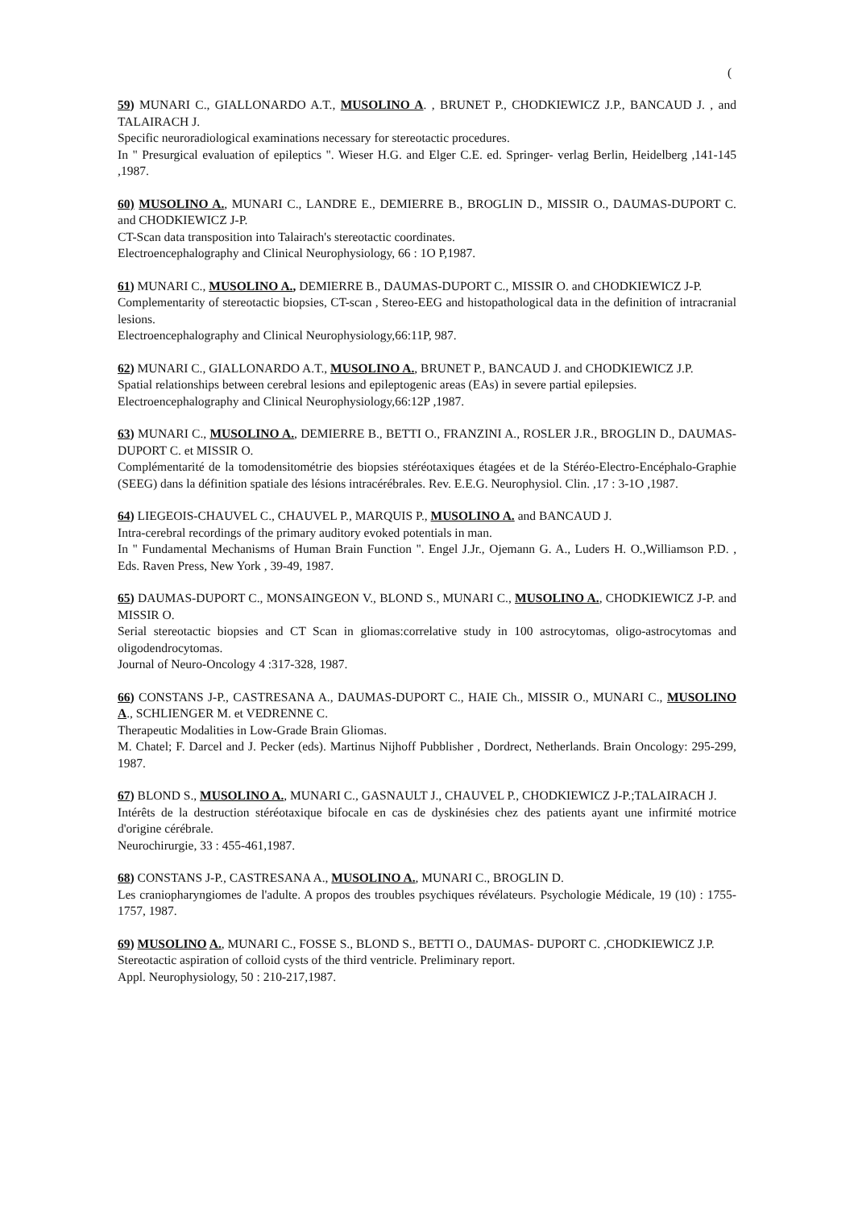(
59) MUNARI C., GIALLONARDO A.T., MUSOLINO A. , BRUNET P., CHODKIEWICZ J.P., BANCAUD J. , and TALAIRACH J.
Specific neuroradiological examinations necessary for stereotactic procedures.
In " Presurgical evaluation of epileptics ". Wieser H.G. and Elger C.E. ed. Springer- verlag Berlin, Heidelberg ,141-145 ,1987.
60) MUSOLINO A., MUNARI C., LANDRE E., DEMIERRE B., BROGLIN D., MISSIR O., DAUMAS-DUPORT C. and CHODKIEWICZ J-P.
CT-Scan data transposition into Talairach's stereotactic coordinates.
Electroencephalography and Clinical Neurophysiology, 66 : 1O P,1987.
61) MUNARI C., MUSOLINO A., DEMIERRE B., DAUMAS-DUPORT C., MISSIR O. and CHODKIEWICZ J-P.
Complementarity of stereotactic biopsies, CT-scan , Stereo-EEG and histopathological data in the definition of intracranial lesions.
Electroencephalography and Clinical Neurophysiology,66:11P, 987.
62) MUNARI C., GIALLONARDO A.T., MUSOLINO A., BRUNET P., BANCAUD J. and CHODKIEWICZ J.P.
Spatial relationships between cerebral lesions and epileptogenic areas (EAs) in severe partial epilepsies.
Electroencephalography and Clinical Neurophysiology,66:12P ,1987.
63) MUNARI C., MUSOLINO A., DEMIERRE B., BETTI O., FRANZINI A., ROSLER J.R., BROGLIN D., DAUMAS-DUPORT C. et MISSIR O.
Complémentarité de la tomodensitométrie des biopsies stéréotaxiques étagées et de la Stéréo-Electro-Encéphalo-Graphie (SEEG) dans la définition spatiale des lésions intracérébrales. Rev. E.E.G. Neurophysiol. Clin. ,17 : 3-1O ,1987.
64) LIEGEOIS-CHAUVEL C., CHAUVEL P., MARQUIS P., MUSOLINO A. and BANCAUD J.
Intra-cerebral recordings of the primary auditory evoked potentials in man.
In " Fundamental Mechanisms of Human Brain Function ". Engel J.Jr., Ojemann G. A., Luders H. O.,Williamson P.D. , Eds. Raven Press, New York , 39-49, 1987.
65) DAUMAS-DUPORT C., MONSAINGEON V., BLOND S., MUNARI C., MUSOLINO A., CHODKIEWICZ J-P. and MISSIR O.
Serial stereotactic biopsies and CT Scan in gliomas:correlative study in 100 astrocytomas, oligo-astrocytomas and oligodendrocytomas.
Journal of Neuro-Oncology 4 :317-328, 1987.
66) CONSTANS J-P., CASTRESANA A., DAUMAS-DUPORT C., HAIE Ch., MISSIR O., MUNARI C., MUSOLINO A., SCHLIENGER M. et VEDRENNE C.
Therapeutic Modalities in Low-Grade Brain Gliomas.
M. Chatel; F. Darcel and J. Pecker (eds). Martinus Nijhoff Pubblisher , Dordrect, Netherlands. Brain Oncology: 295-299, 1987.
67) BLOND S., MUSOLINO A., MUNARI C., GASNAULT J., CHAUVEL P., CHODKIEWICZ J-P.;TALAIRACH J.
Intérêts de la destruction stéréotaxique bifocale en cas de dyskinésies chez des patients ayant une infirmité motrice d'origine cérébrale.
Neurochirurgie, 33 : 455-461,1987.
68) CONSTANS J-P., CASTRESANA A., MUSOLINO A., MUNARI C., BROGLIN D.
Les craniopharyngiomes de l'adulte. A propos des troubles psychiques révélateurs. Psychologie Médicale, 19 (10) : 1755-1757, 1987.
69) MUSOLINO A., MUNARI C., FOSSE S., BLOND S., BETTI O., DAUMAS- DUPORT C. ,CHODKIEWICZ J.P.
Stereotactic aspiration of colloid cysts of the third ventricle. Preliminary report.
Appl. Neurophysiology, 50 : 210-217,1987.